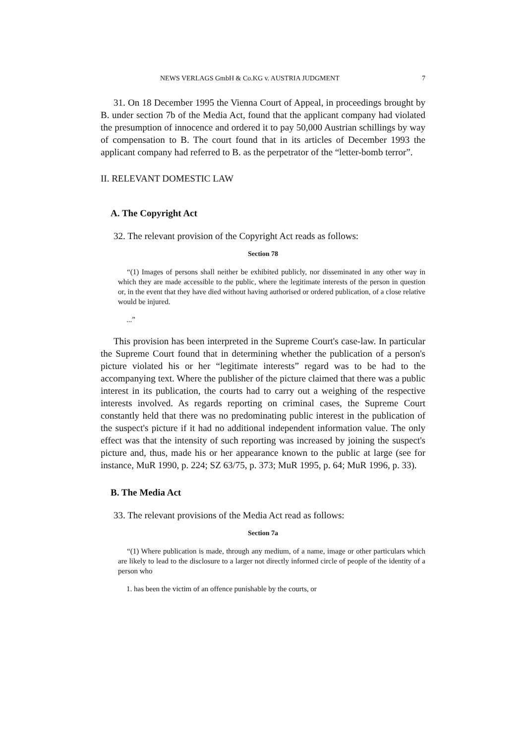NEWS VERLAGS GmbH & Co.KG v. AUSTRIA JUDGMENT 7
31. On 18 December 1995 the Vienna Court of Appeal, in proceedings brought by B. under section 7b of the Media Act, found that the applicant company had violated the presumption of innocence and ordered it to pay 50,000 Austrian schillings by way of compensation to B. The court found that in its articles of December 1993 the applicant company had referred to B. as the perpetrator of the “letter-bomb terror”.
II. RELEVANT DOMESTIC LAW
A. The Copyright Act
32. The relevant provision of the Copyright Act reads as follows:
Section 78
“(1) Images of persons shall neither be exhibited publicly, nor disseminated in any other way in which they are made accessible to the public, where the legitimate interests of the person in question or, in the event that they have died without having authorised or ordered publication, of a close relative would be injured.
...”
This provision has been interpreted in the Supreme Court's case-law. In particular the Supreme Court found that in determining whether the publication of a person's picture violated his or her “legitimate interests” regard was to be had to the accompanying text. Where the publisher of the picture claimed that there was a public interest in its publication, the courts had to carry out a weighing of the respective interests involved. As regards reporting on criminal cases, the Supreme Court constantly held that there was no predominating public interest in the publication of the suspect's picture if it had no additional independent information value. The only effect was that the intensity of such reporting was increased by joining the suspect's picture and, thus, made his or her appearance known to the public at large (see for instance, MuR 1990, p. 224; SZ 63/75, p. 373; MuR 1995, p. 64; MuR 1996, p. 33).
B. The Media Act
33. The relevant provisions of the Media Act read as follows:
Section 7a
“(1) Where publication is made, through any medium, of a name, image or other particulars which are likely to lead to the disclosure to a larger not directly informed circle of people of the identity of a person who
1. has been the victim of an offence punishable by the courts, or